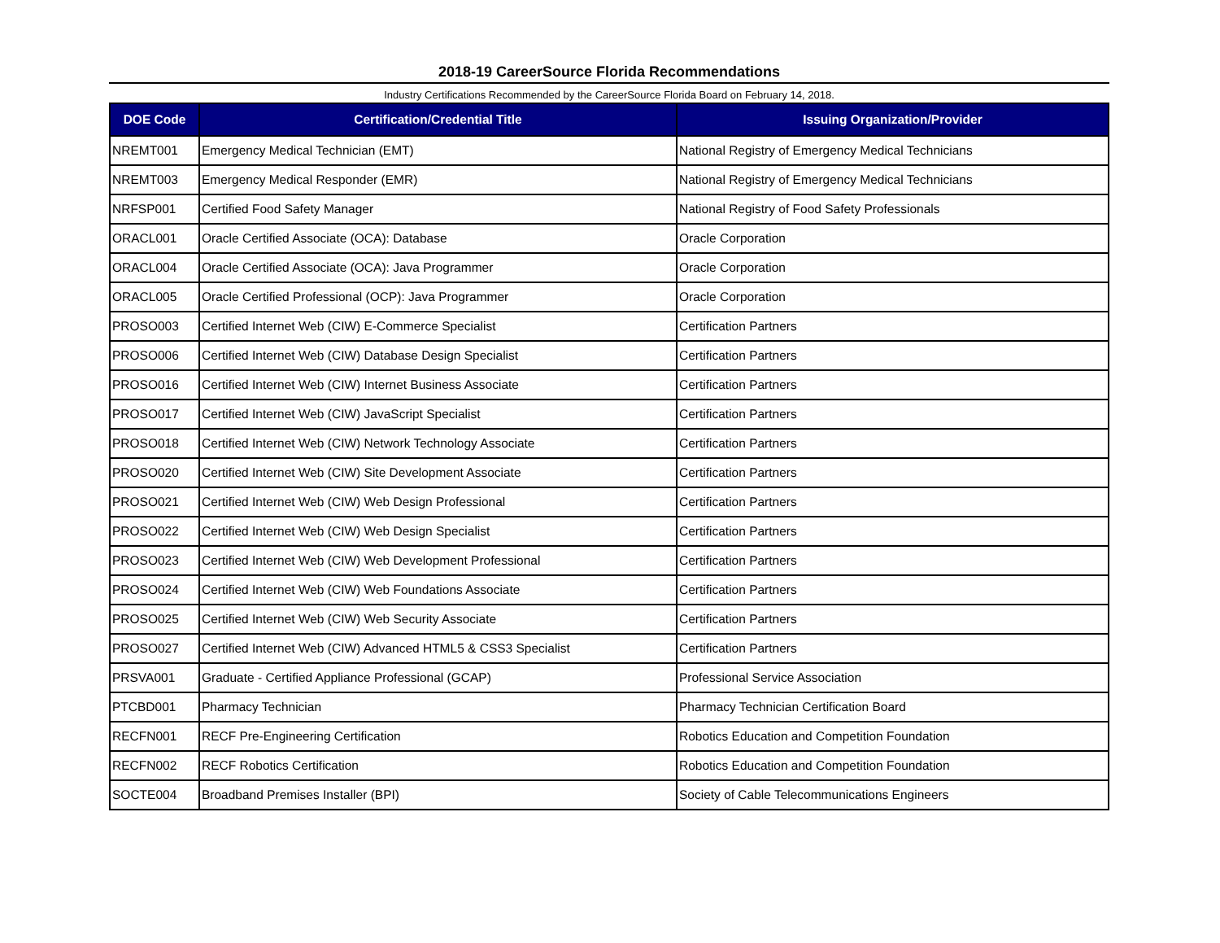2018-19 CareerSource Florida Recommendations
Industry Certifications Recommended by the CareerSource Florida Board on February 14, 2018.
| DOE Code | Certification/Credential Title | Issuing Organization/Provider |
| --- | --- | --- |
| NREMT001 | Emergency Medical Technician (EMT) | National Registry of Emergency Medical Technicians |
| NREMT003 | Emergency Medical Responder (EMR) | National Registry of Emergency Medical Technicians |
| NRFSP001 | Certified Food Safety Manager | National Registry of Food Safety Professionals |
| ORACL001 | Oracle Certified Associate (OCA): Database | Oracle Corporation |
| ORACL004 | Oracle Certified Associate (OCA): Java Programmer | Oracle Corporation |
| ORACL005 | Oracle Certified Professional (OCP): Java Programmer | Oracle Corporation |
| PROSO003 | Certified Internet Web (CIW) E-Commerce Specialist | Certification Partners |
| PROSO006 | Certified Internet Web (CIW) Database Design Specialist | Certification Partners |
| PROSO016 | Certified Internet Web (CIW) Internet Business Associate | Certification Partners |
| PROSO017 | Certified Internet Web (CIW) JavaScript Specialist | Certification Partners |
| PROSO018 | Certified Internet Web (CIW) Network Technology Associate | Certification Partners |
| PROSO020 | Certified Internet Web (CIW) Site Development Associate | Certification Partners |
| PROSO021 | Certified Internet Web (CIW) Web Design Professional | Certification Partners |
| PROSO022 | Certified Internet Web (CIW) Web Design Specialist | Certification Partners |
| PROSO023 | Certified Internet Web (CIW) Web Development Professional | Certification Partners |
| PROSO024 | Certified Internet Web (CIW) Web Foundations Associate | Certification Partners |
| PROSO025 | Certified Internet Web (CIW) Web Security Associate | Certification Partners |
| PROSO027 | Certified Internet Web (CIW) Advanced HTML5 & CSS3 Specialist | Certification Partners |
| PRSVA001 | Graduate - Certified Appliance Professional (GCAP) | Professional Service Association |
| PTCBD001 | Pharmacy Technician | Pharmacy Technician Certification Board |
| RECFN001 | RECF Pre-Engineering Certification | Robotics Education and Competition Foundation |
| RECFN002 | RECF Robotics Certification | Robotics Education and Competition Foundation |
| SOCTE004 | Broadband Premises Installer (BPI) | Society of Cable Telecommunications Engineers |